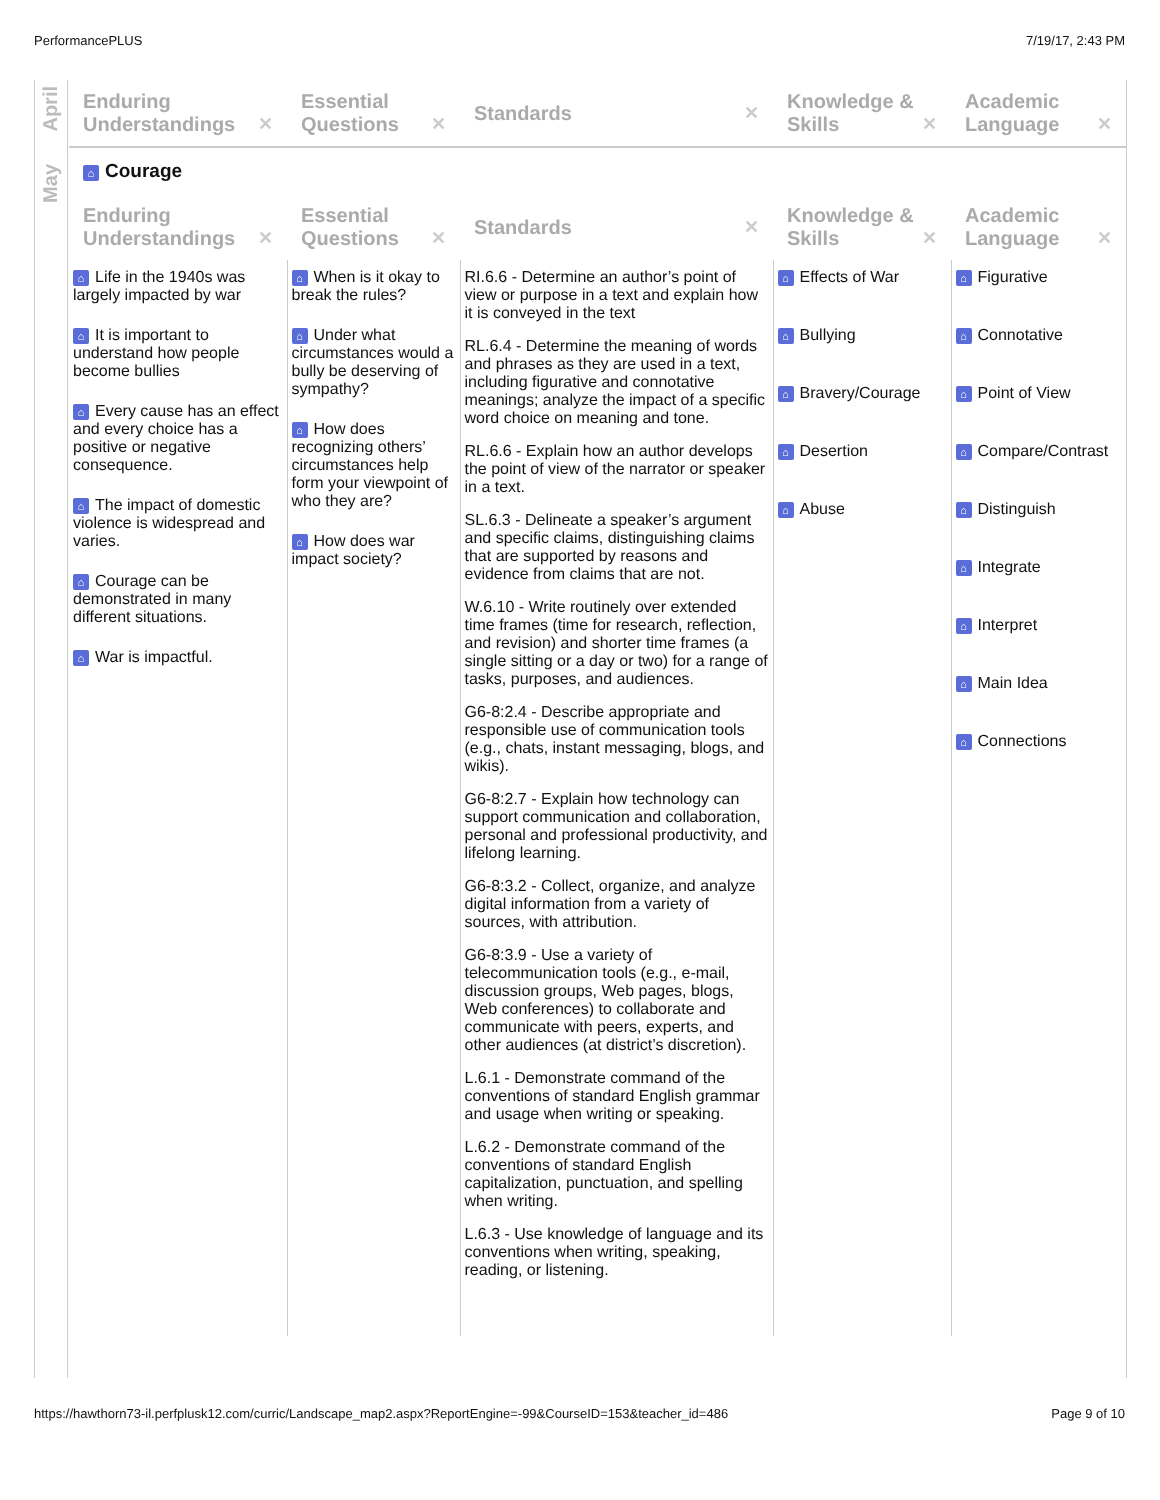PerformancePLUS 7/19/17, 2:43 PM
April
May
| Enduring Understandings ✕ | Essential Questions ✕ | Standards ✕ | Knowledge & Skills ✕ | Academic Language ✕ |
| --- | --- | --- | --- | --- |
⌂ Courage
| Enduring Understandings ✕ | Essential Questions ✕ | Standards ✕ | Knowledge & Skills ✕ | Academic Language ✕ |
| --- | --- | --- | --- | --- |
| ⌂ Life in the 1940s was largely impacted by war ⌂ It is important to understand how people become bullies ⌂ Every cause has an effect and every choice has a positive or negative consequence. ⌂ The impact of domestic violence is widespread and varies. ⌂ Courage can be demonstrated in many different situations. ⌂ War is impactful. | ⌂ When is it okay to break the rules? ⌂ Under what circumstances would a bully be deserving of sympathy? ⌂ How does recognizing others’ circumstances help form your viewpoint of who they are? ⌂ How does war impact society? | RI.6.6 - Determine an author’s point of view or purpose in a text and explain how it is conveyed in the text RL.6.4 - Determine the meaning of words and phrases as they are used in a text, including figurative and connotative meanings; analyze the impact of a specific word choice on meaning and tone. RL.6.6 - Explain how an author develops the point of view of the narrator or speaker in a text. SL.6.3 - Delineate a speaker’s argument and specific claims, distinguishing claims that are supported by reasons and evidence from claims that are not. W.6.10 - Write routinely over extended time frames (time for research, reflection, and revision) and shorter time frames (a single sitting or a day or two) for a range of tasks, purposes, and audiences. G6-8:2.4 - Describe appropriate and responsible use of communication tools (e.g., chats, instant messaging, blogs, and wikis). G6-8:2.7 - Explain how technology can support communication and collaboration, personal and professional productivity, and lifelong learning. G6-8:3.2 - Collect, organize, and analyze digital information from a variety of sources, with attribution. G6-8:3.9 - Use a variety of telecommunication tools (e.g., e-mail, discussion groups, Web pages, blogs, Web conferences) to collaborate and communicate with peers, experts, and other audiences (at district’s discretion). L.6.1 - Demonstrate command of the conventions of standard English grammar and usage when writing or speaking. L.6.2 - Demonstrate command of the conventions of standard English capitalization, punctuation, and spelling when writing. L.6.3 - Use knowledge of language and its conventions when writing, speaking, reading, or listening. | ⌂ Effects of War ⌂ Bullying ⌂ Bravery/Courage ⌂ Desertion ⌂ Abuse | ⌂ Figurative ⌂ Connotative ⌂ Point of View ⌂ Compare/Contrast ⌂ Distinguish ⌂ Integrate ⌂ Interpret ⌂ Main Idea ⌂ Connections |
https://hawthorn73-il.perfplusk12.com/curric/Landscape_map2.aspx?ReportEngine=-99&CourseID=153&teacher_id=486 Page 9 of 10